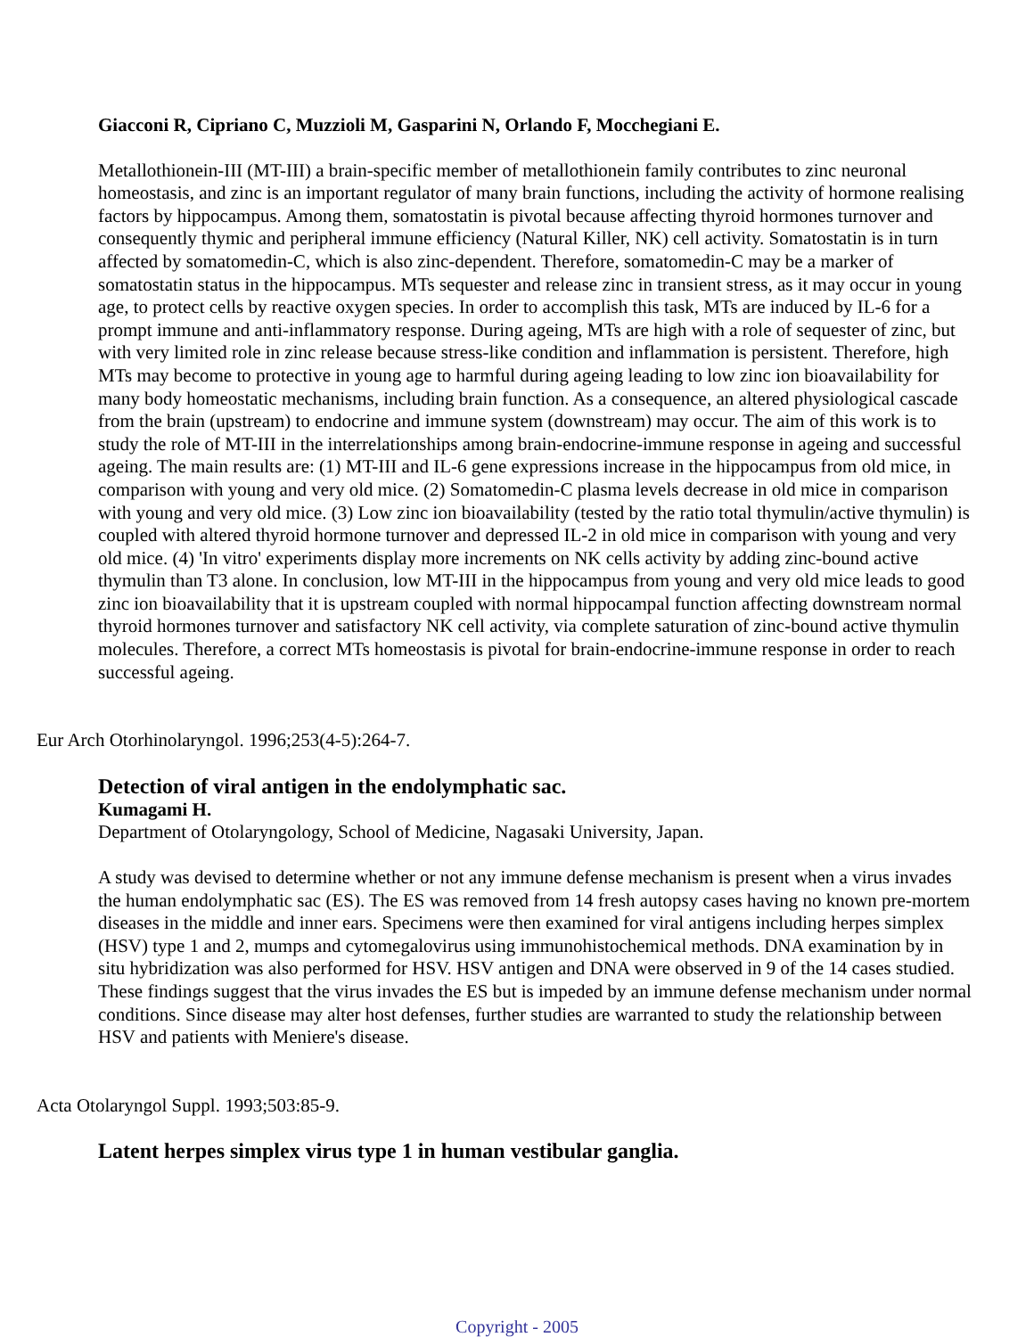Giacconi R, Cipriano C, Muzzioli M, Gasparini N, Orlando F, Mocchegiani E.
Metallothionein-III (MT-III) a brain-specific member of metallothionein family contributes to zinc neuronal homeostasis, and zinc is an important regulator of many brain functions, including the activity of hormone realising factors by hippocampus. Among them, somatostatin is pivotal because affecting thyroid hormones turnover and consequently thymic and peripheral immune efficiency (Natural Killer, NK) cell activity. Somatostatin is in turn affected by somatomedin-C, which is also zinc-dependent. Therefore, somatomedin-C may be a marker of somatostatin status in the hippocampus. MTs sequester and release zinc in transient stress, as it may occur in young age, to protect cells by reactive oxygen species. In order to accomplish this task, MTs are induced by IL-6 for a prompt immune and anti-inflammatory response. During ageing, MTs are high with a role of sequester of zinc, but with very limited role in zinc release because stress-like condition and inflammation is persistent. Therefore, high MTs may become to protective in young age to harmful during ageing leading to low zinc ion bioavailability for many body homeostatic mechanisms, including brain function. As a consequence, an altered physiological cascade from the brain (upstream) to endocrine and immune system (downstream) may occur. The aim of this work is to study the role of MT-III in the interrelationships among brain-endocrine-immune response in ageing and successful ageing. The main results are: (1) MT-III and IL-6 gene expressions increase in the hippocampus from old mice, in comparison with young and very old mice. (2) Somatomedin-C plasma levels decrease in old mice in comparison with young and very old mice. (3) Low zinc ion bioavailability (tested by the ratio total thymulin/active thymulin) is coupled with altered thyroid hormone turnover and depressed IL-2 in old mice in comparison with young and very old mice. (4) 'In vitro' experiments display more increments on NK cells activity by adding zinc-bound active thymulin than T3 alone. In conclusion, low MT-III in the hippocampus from young and very old mice leads to good zinc ion bioavailability that it is upstream coupled with normal hippocampal function affecting downstream normal thyroid hormones turnover and satisfactory NK cell activity, via complete saturation of zinc-bound active thymulin molecules. Therefore, a correct MTs homeostasis is pivotal for brain-endocrine-immune response in order to reach successful ageing.
Eur Arch Otorhinolaryngol. 1996;253(4-5):264-7.
Detection of viral antigen in the endolymphatic sac.
Kumagami H.
Department of Otolaryngology, School of Medicine, Nagasaki University, Japan.
A study was devised to determine whether or not any immune defense mechanism is present when a virus invades the human endolymphatic sac (ES). The ES was removed from 14 fresh autopsy cases having no known pre-mortem diseases in the middle and inner ears. Specimens were then examined for viral antigens including herpes simplex (HSV) type 1 and 2, mumps and cytomegalovirus using immunohistochemical methods. DNA examination by in situ hybridization was also performed for HSV. HSV antigen and DNA were observed in 9 of the 14 cases studied. These findings suggest that the virus invades the ES but is impeded by an immune defense mechanism under normal conditions. Since disease may alter host defenses, further studies are warranted to study the relationship between HSV and patients with Meniere's disease.
Acta Otolaryngol Suppl. 1993;503:85-9.
Latent herpes simplex virus type 1 in human vestibular ganglia.
Copyright - 2005